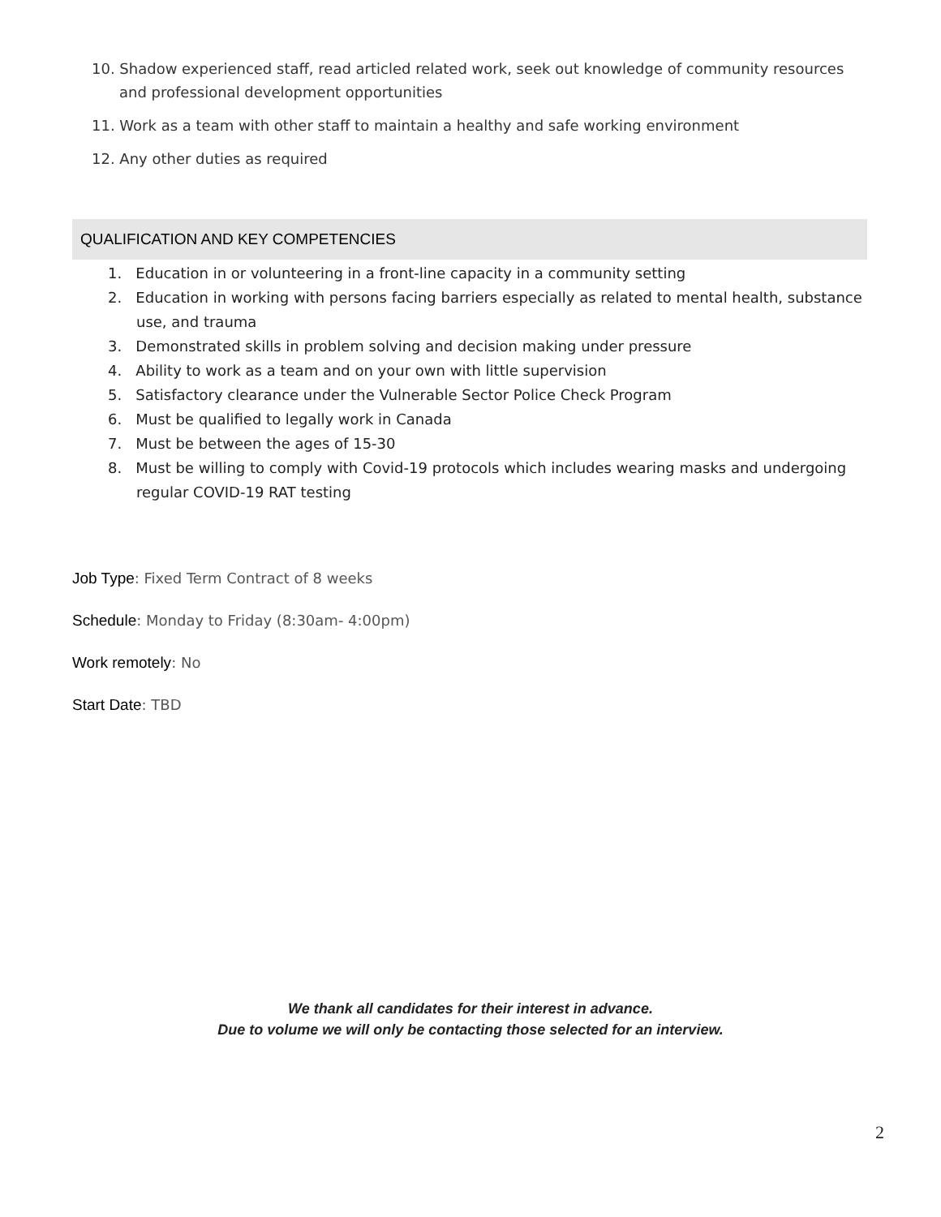10. Shadow experienced staff, read articled related work, seek out knowledge of community resources and professional development opportunities
11. Work as a team with other staff to maintain a healthy and safe working environment
12. Any other duties as required
QUALIFICATION AND KEY COMPETENCIES
1. Education in or volunteering in a front-line capacity in a community setting
2. Education in working with persons facing barriers especially as related to mental health, substance use, and trauma
3. Demonstrated skills in problem solving and decision making under pressure
4. Ability to work as a team and on your own with little supervision
5. Satisfactory clearance under the Vulnerable Sector Police Check Program
6. Must be qualified to legally work in Canada
7. Must be between the ages of 15-30
8. Must be willing to comply with Covid-19 protocols which includes wearing masks and undergoing regular COVID-19 RAT testing
Job Type: Fixed Term Contract of 8 weeks
Schedule: Monday to Friday (8:30am- 4:00pm)
Work remotely: No
Start Date: TBD
We thank all candidates for their interest in advance.
Due to volume we will only be contacting those selected for an interview.
2